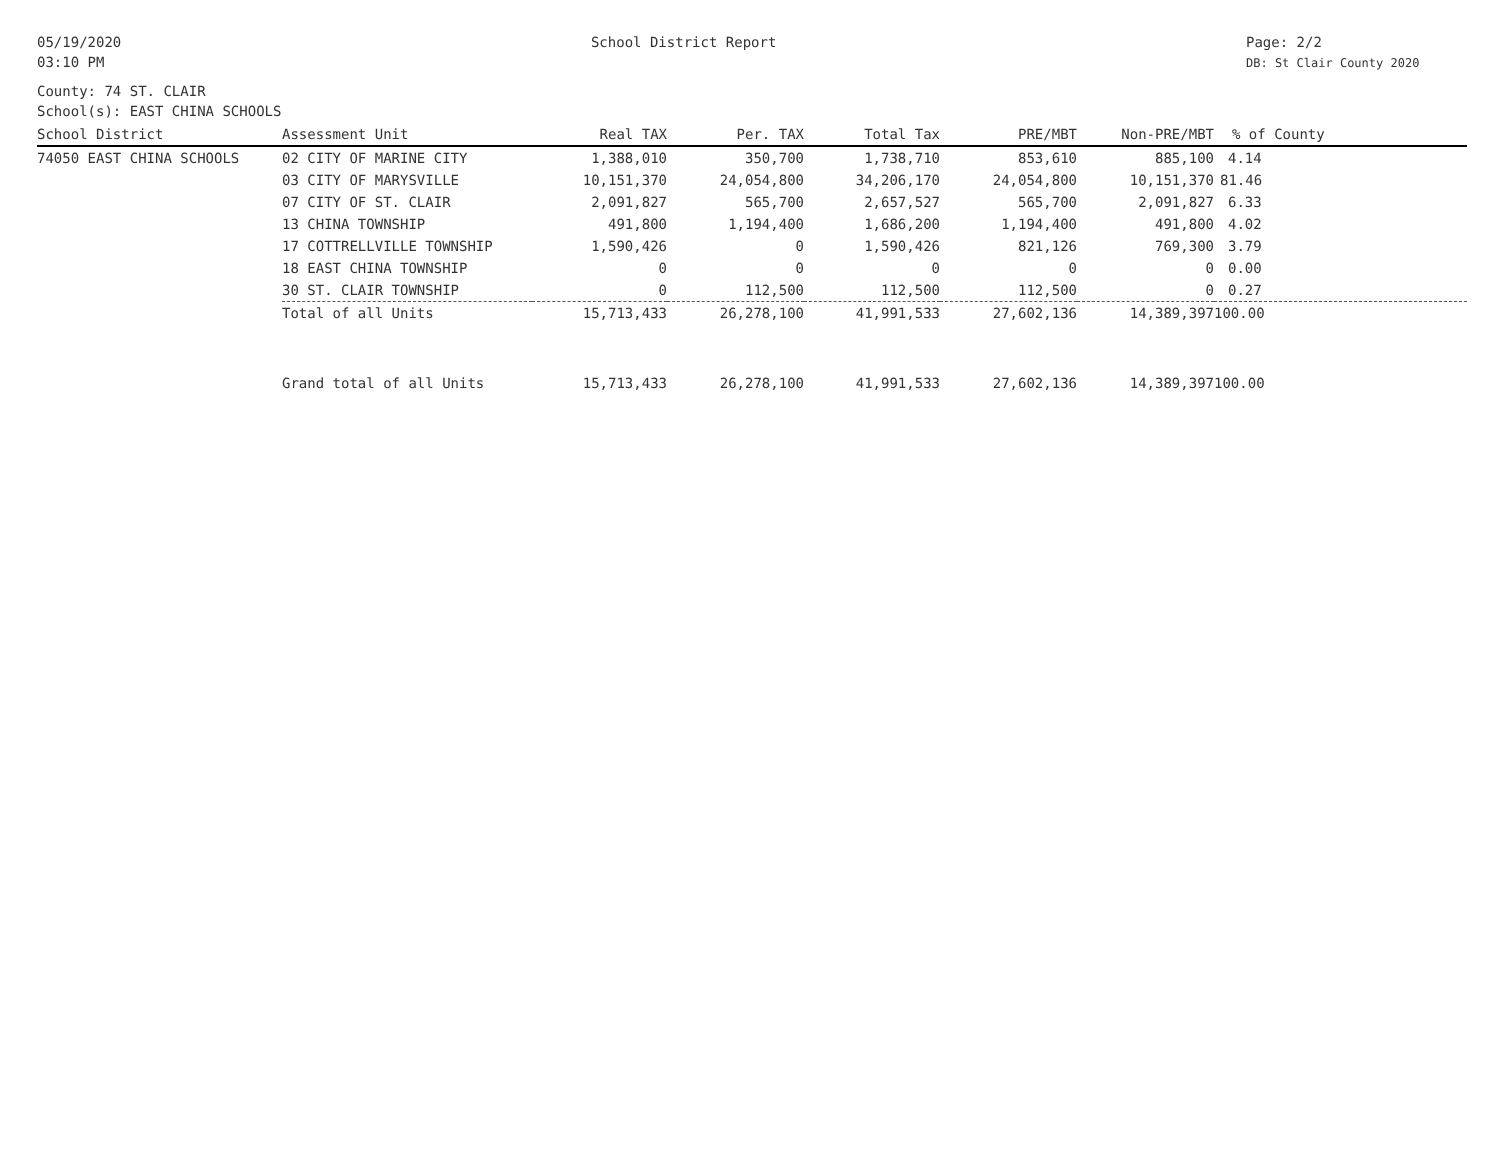05/19/2020
03:10 PM
School District Report Page: 2/2
DB: St Clair County 2020
County: 74 ST. CLAIR
School(s): EAST CHINA SCHOOLS
| School District | Assessment Unit | Real TAX | Per. TAX | Total Tax | PRE/MBT | Non-PRE/MBT | % of County |
| --- | --- | --- | --- | --- | --- | --- | --- |
| 74050 EAST CHINA SCHOOLS | 02 CITY OF MARINE CITY | 1,388,010 | 350,700 | 1,738,710 | 853,610 | 885,100 | 4.14 |
| | 03 CITY OF MARYSVILLE | 10,151,370 | 24,054,800 | 34,206,170 | 24,054,800 | 10,151,370 | 81.46 |
| | 07 CITY OF ST. CLAIR | 2,091,827 | 565,700 | 2,657,527 | 565,700 | 2,091,827 | 6.33 |
| | 13 CHINA TOWNSHIP | 491,800 | 1,194,400 | 1,686,200 | 1,194,400 | 491,800 | 4.02 |
| | 17 COTTRELLVILLE TOWNSHIP | 1,590,426 | 0 | 1,590,426 | 821,126 | 769,300 | 3.79 |
| | 18 EAST CHINA TOWNSHIP | 0 | 0 | 0 | 0 | 0 | 0.00 |
| | 30 ST. CLAIR TOWNSHIP | 0 | 112,500 | 112,500 | 112,500 | 0 | 0.27 |
| | Total of all Units | 15,713,433 | 26,278,100 | 41,991,533 | 27,602,136 | 14,389,397 | 100.00 |
| | Grand total of all Units | 15,713,433 | 26,278,100 | 41,991,533 | 27,602,136 | 14,389,397 | 100.00 |